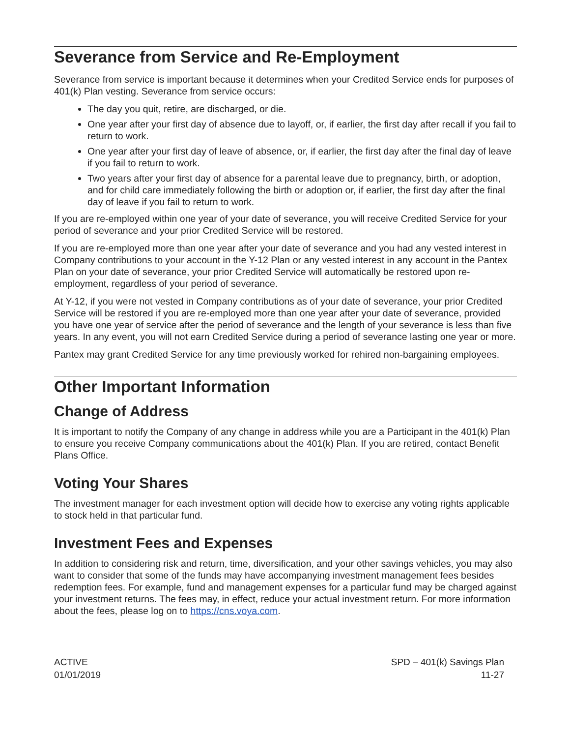Severance from Service and Re-Employment
Severance from service is important because it determines when your Credited Service ends for purposes of 401(k) Plan vesting. Severance from service occurs:
The day you quit, retire, are discharged, or die.
One year after your first day of absence due to layoff, or, if earlier, the first day after recall if you fail to return to work.
One year after your first day of leave of absence, or, if earlier, the first day after the final day of leave if you fail to return to work.
Two years after your first day of absence for a parental leave due to pregnancy, birth, or adoption, and for child care immediately following the birth or adoption or, if earlier, the first day after the final day of leave if you fail to return to work.
If you are re-employed within one year of your date of severance, you will receive Credited Service for your period of severance and your prior Credited Service will be restored.
If you are re-employed more than one year after your date of severance and you had any vested interest in Company contributions to your account in the Y-12 Plan or any vested interest in any account in the Pantex Plan on your date of severance, your prior Credited Service will automatically be restored upon re-employment, regardless of your period of severance.
At Y-12, if you were not vested in Company contributions as of your date of severance, your prior Credited Service will be restored if you are re-employed more than one year after your date of severance, provided you have one year of service after the period of severance and the length of your severance is less than five years. In any event, you will not earn Credited Service during a period of severance lasting one year or more.
Pantex may grant Credited Service for any time previously worked for rehired non-bargaining employees.
Other Important Information
Change of Address
It is important to notify the Company of any change in address while you are a Participant in the 401(k) Plan to ensure you receive Company communications about the 401(k) Plan. If you are retired, contact Benefit Plans Office.
Voting Your Shares
The investment manager for each investment option will decide how to exercise any voting rights applicable to stock held in that particular fund.
Investment Fees and Expenses
In addition to considering risk and return, time, diversification, and your other savings vehicles, you may also want to consider that some of the funds may have accompanying investment management fees besides redemption fees. For example, fund and management expenses for a particular fund may be charged against your investment returns. The fees may, in effect, reduce your actual investment return. For more information about the fees, please log on to https://cns.voya.com.
ACTIVE
01/01/2019
SPD – 401(k) Savings Plan
11-27